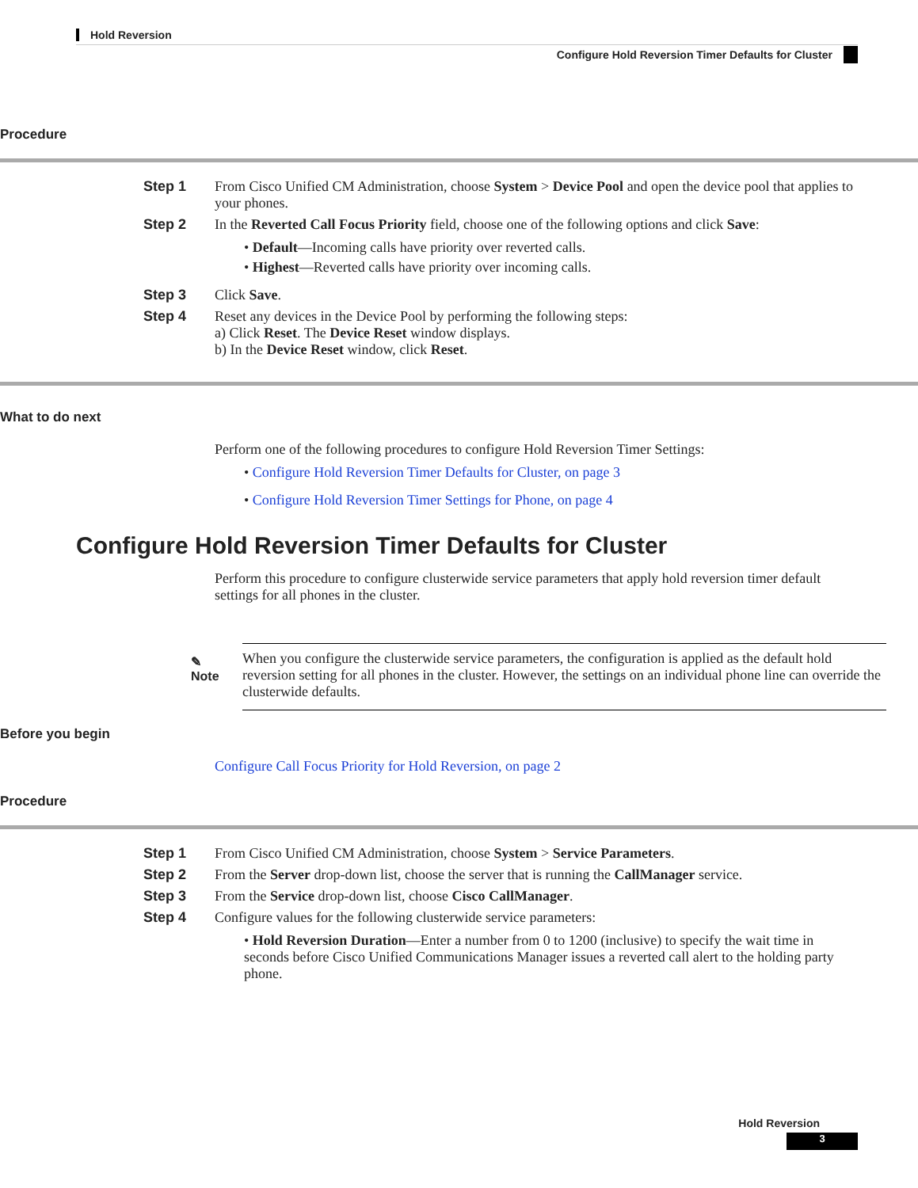Hold Reversion
Configure Hold Reversion Timer Defaults for Cluster
Procedure
Step 1 From Cisco Unified CM Administration, choose System > Device Pool and open the device pool that applies to your phones.
Step 2 In the Reverted Call Focus Priority field, choose one of the following options and click Save:
• Default—Incoming calls have priority over reverted calls.
• Highest—Reverted calls have priority over incoming calls.
Step 3 Click Save.
Step 4 Reset any devices in the Device Pool by performing the following steps:
a) Click Reset. The Device Reset window displays.
b) In the Device Reset window, click Reset.
What to do next
Perform one of the following procedures to configure Hold Reversion Timer Settings:
• Configure Hold Reversion Timer Defaults for Cluster, on page 3
• Configure Hold Reversion Timer Settings for Phone, on page 4
Configure Hold Reversion Timer Defaults for Cluster
Perform this procedure to configure clusterwide service parameters that apply hold reversion timer default settings for all phones in the cluster.
✎
Note
When you configure the clusterwide service parameters, the configuration is applied as the default hold reversion setting for all phones in the cluster. However, the settings on an individual phone line can override the clusterwide defaults.
Before you begin
Configure Call Focus Priority for Hold Reversion, on page 2
Procedure
Step 1 From Cisco Unified CM Administration, choose System > Service Parameters.
Step 2 From the Server drop-down list, choose the server that is running the CallManager service.
Step 3 From the Service drop-down list, choose Cisco CallManager.
Step 4 Configure values for the following clusterwide service parameters:
• Hold Reversion Duration—Enter a number from 0 to 1200 (inclusive) to specify the wait time in seconds before Cisco Unified Communications Manager issues a reverted call alert to the holding party phone.
Hold Reversion
3